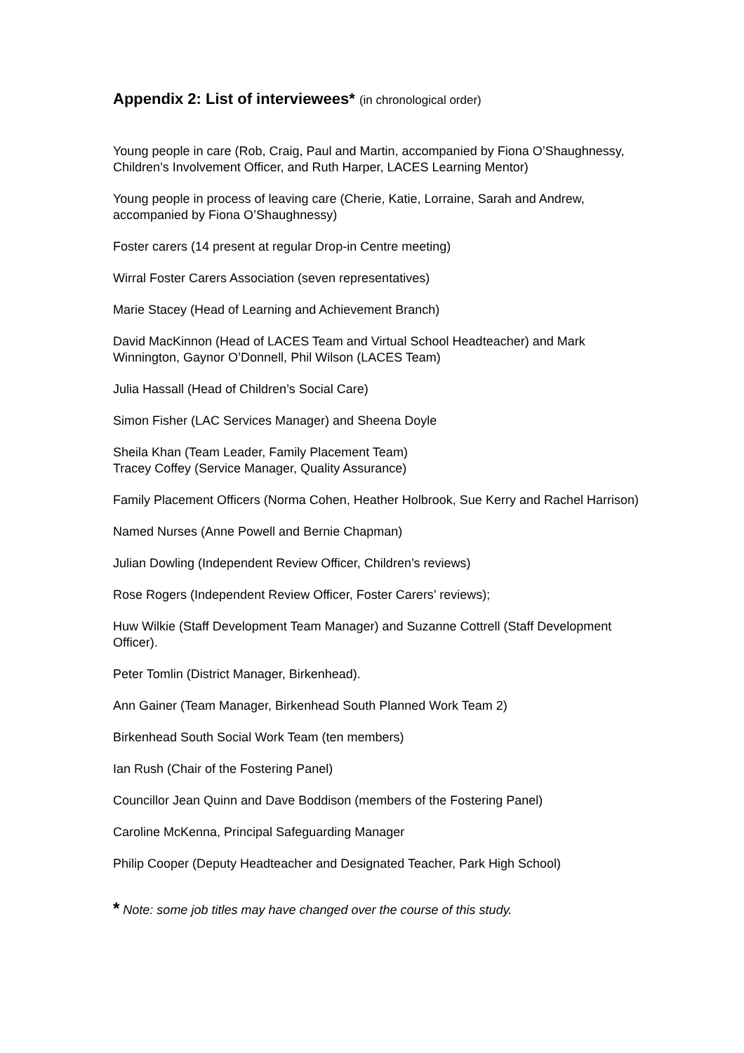Appendix 2: List of interviewees* (in chronological order)
Young people in care (Rob, Craig, Paul and Martin, accompanied by Fiona O’Shaughnessy, Children’s Involvement Officer, and Ruth Harper, LACES Learning Mentor)
Young people in process of leaving care (Cherie, Katie, Lorraine, Sarah and Andrew, accompanied by Fiona O’Shaughnessy)
Foster carers (14 present at regular Drop-in Centre meeting)
Wirral Foster Carers Association (seven representatives)
Marie Stacey (Head of Learning and Achievement Branch)
David MacKinnon (Head of LACES Team and Virtual School Headteacher) and Mark Winnington, Gaynor O’Donnell, Phil Wilson (LACES Team)
Julia Hassall (Head of Children’s Social Care)
Simon Fisher (LAC Services Manager) and Sheena Doyle
Sheila Khan (Team Leader, Family Placement Team)
Tracey Coffey (Service Manager, Quality Assurance)
Family Placement Officers (Norma Cohen, Heather Holbrook, Sue Kerry and Rachel Harrison)
Named Nurses (Anne Powell and Bernie Chapman)
Julian Dowling (Independent Review Officer, Children’s reviews)
Rose Rogers (Independent Review Officer, Foster Carers’ reviews);
Huw Wilkie (Staff Development Team Manager) and Suzanne Cottrell (Staff Development Officer).
Peter Tomlin (District Manager, Birkenhead).
Ann Gainer (Team Manager, Birkenhead South Planned Work Team 2)
Birkenhead South Social Work Team (ten members)
Ian Rush (Chair of the Fostering Panel)
Councillor Jean Quinn and Dave Boddison (members of the Fostering Panel)
Caroline McKenna, Principal Safeguarding Manager
Philip Cooper (Deputy Headteacher and Designated Teacher, Park High School)
* Note: some job titles may have changed over the course of this study.